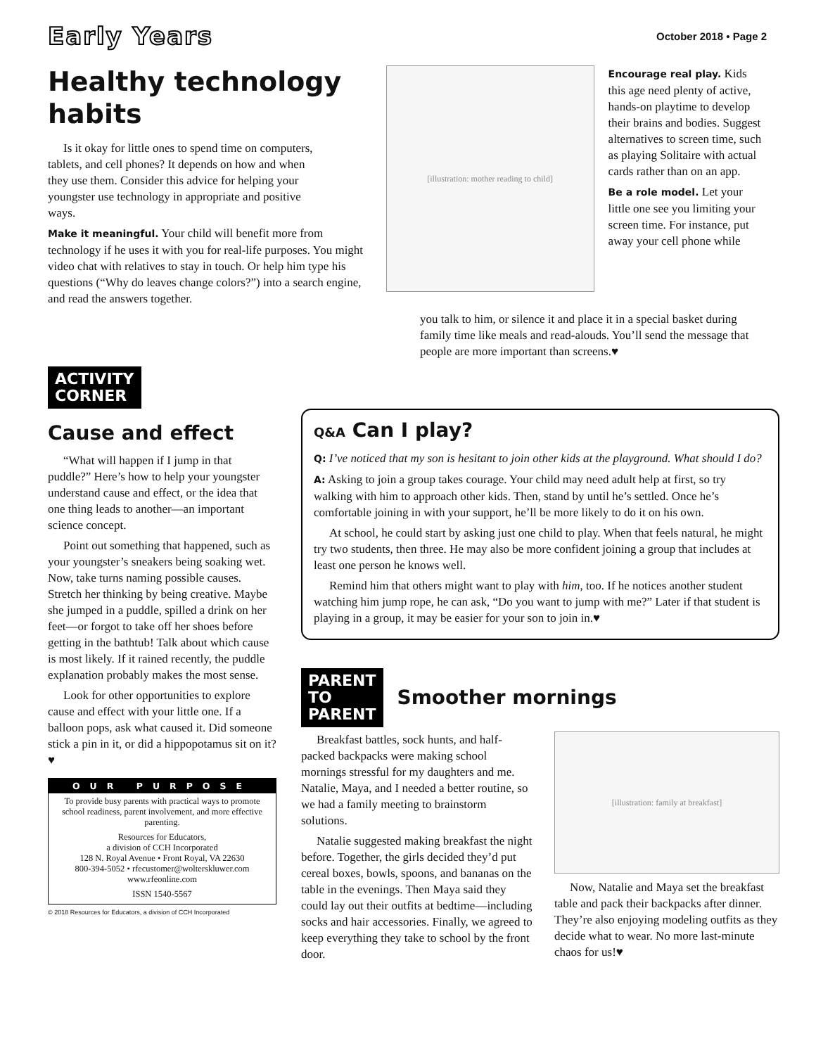Early Years
October 2018 • Page 2
Healthy technology habits
Is it okay for little ones to spend time on computers, tablets, and cell phones? It depends on how and when they use them. Consider this advice for helping your youngster use technology in appropriate and positive ways.
Make it meaningful. Your child will benefit more from technology if he uses it with you for real-life purposes. You might video chat with relatives to stay in touch. Or help him type his questions (“Why do leaves change colors?”) into a search engine, and read the answers together.
[illustration: mother reading to child]
Encourage real play. Kids this age need plenty of active, hands-on playtime to develop their brains and bodies. Suggest alternatives to screen time, such as playing Solitaire with actual cards rather than on an app.
Be a role model. Let your little one see you limiting your screen time. For instance, put away your cell phone while
you talk to him, or silence it and place it in a special basket during family time like meals and read-alouds. You’ll send the message that people are more important than screens.♥
ACTIVITY
CORNER
Cause and effect
“What will happen if I jump in that puddle?” Here’s how to help your youngster understand cause and effect, or the idea that one thing leads to another—an important science concept.
Point out something that happened, such as your youngster’s sneakers being soaking wet. Now, take turns naming possible causes. Stretch her thinking by being creative. Maybe she jumped in a puddle, spilled a drink on her feet—or forgot to take off her shoes before getting in the bathtub! Talk about which cause is most likely. If it rained recently, the puddle explanation probably makes the most sense.
Look for other opportunities to explore cause and effect with your little one. If a balloon pops, ask what caused it. Did someone stick a pin in it, or did a hippopotamus sit on it?♥
OUR PURPOSE
To provide busy parents with practical ways to promote school readiness, parent involvement, and more effective parenting.
Resources for Educators,
a division of CCH Incorporated
128 N. Royal Avenue • Front Royal, VA 22630
800-394-5052 • rfecustomer@wolterskluwer.com
www.rfeonline.com
ISSN 1540-5567
© 2018 Resources for Educators, a division of CCH Incorporated
Q&A Can I play?
Q: I’ve noticed that my son is hesitant to join other kids at the playground. What should I do?
A: Asking to join a group takes courage. Your child may need adult help at first, so try walking with him to approach other kids. Then, stand by until he’s settled. Once he’s comfortable joining in with your support, he’ll be more likely to do it on his own.
At school, he could start by asking just one child to play. When that feels natural, he might try two students, then three. He may also be more confident joining a group that includes at least one person he knows well.
Remind him that others might want to play with him, too. If he notices another student watching him jump rope, he can ask, “Do you want to jump with me?” Later if that student is playing in a group, it may be easier for your son to join in.♥
PARENT
TO
PARENT
Smoother mornings
Breakfast battles, sock hunts, and half-packed backpacks were making school mornings stressful for my daughters and me. Natalie, Maya, and I needed a better routine, so we had a family meeting to brainstorm solutions.
Natalie suggested making breakfast the night before. Together, the girls decided they’d put cereal boxes, bowls, spoons, and bananas on the table in the evenings. Then Maya said they could lay out their outfits at bedtime—including socks and hair accessories. Finally, we agreed to keep everything they take to school by the front door.
[illustration: family at breakfast]
Now, Natalie and Maya set the breakfast table and pack their backpacks after dinner. They’re also enjoying modeling outfits as they decide what to wear. No more last-minute chaos for us!♥